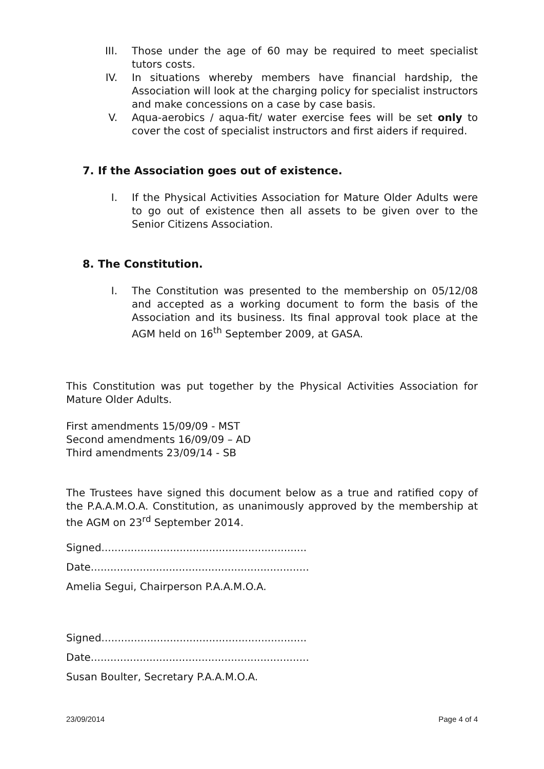III. Those under the age of 60 may be required to meet specialist tutors costs.
IV. In situations whereby members have financial hardship, the Association will look at the charging policy for specialist instructors and make concessions on a case by case basis.
V. Aqua-aerobics / aqua-fit/ water exercise fees will be set only to cover the cost of specialist instructors and first aiders if required.
7. If the Association goes out of existence.
I. If the Physical Activities Association for Mature Older Adults were to go out of existence then all assets to be given over to the Senior Citizens Association.
8. The Constitution.
I. The Constitution was presented to the membership on 05/12/08 and accepted as a working document to form the basis of the Association and its business. Its final approval took place at the AGM held on 16<sup>th</sup> September 2009, at GASA.
This Constitution was put together by the Physical Activities Association for Mature Older Adults.
First amendments 15/09/09 - MST
Second amendments 16/09/09 – AD
Third amendments 23/09/14 - SB
The Trustees have signed this document below as a true and ratified copy of the P.A.A.M.O.A. Constitution, as unanimously approved by the membership at the AGM on 23<sup>rd</sup> September 2014.
Signed...............................................................
Date...................................................................
Amelia Segui, Chairperson P.A.A.M.O.A.
Signed...............................................................
Date...................................................................
Susan Boulter, Secretary P.A.A.M.O.A.
23/09/2014 Page 4 of 4